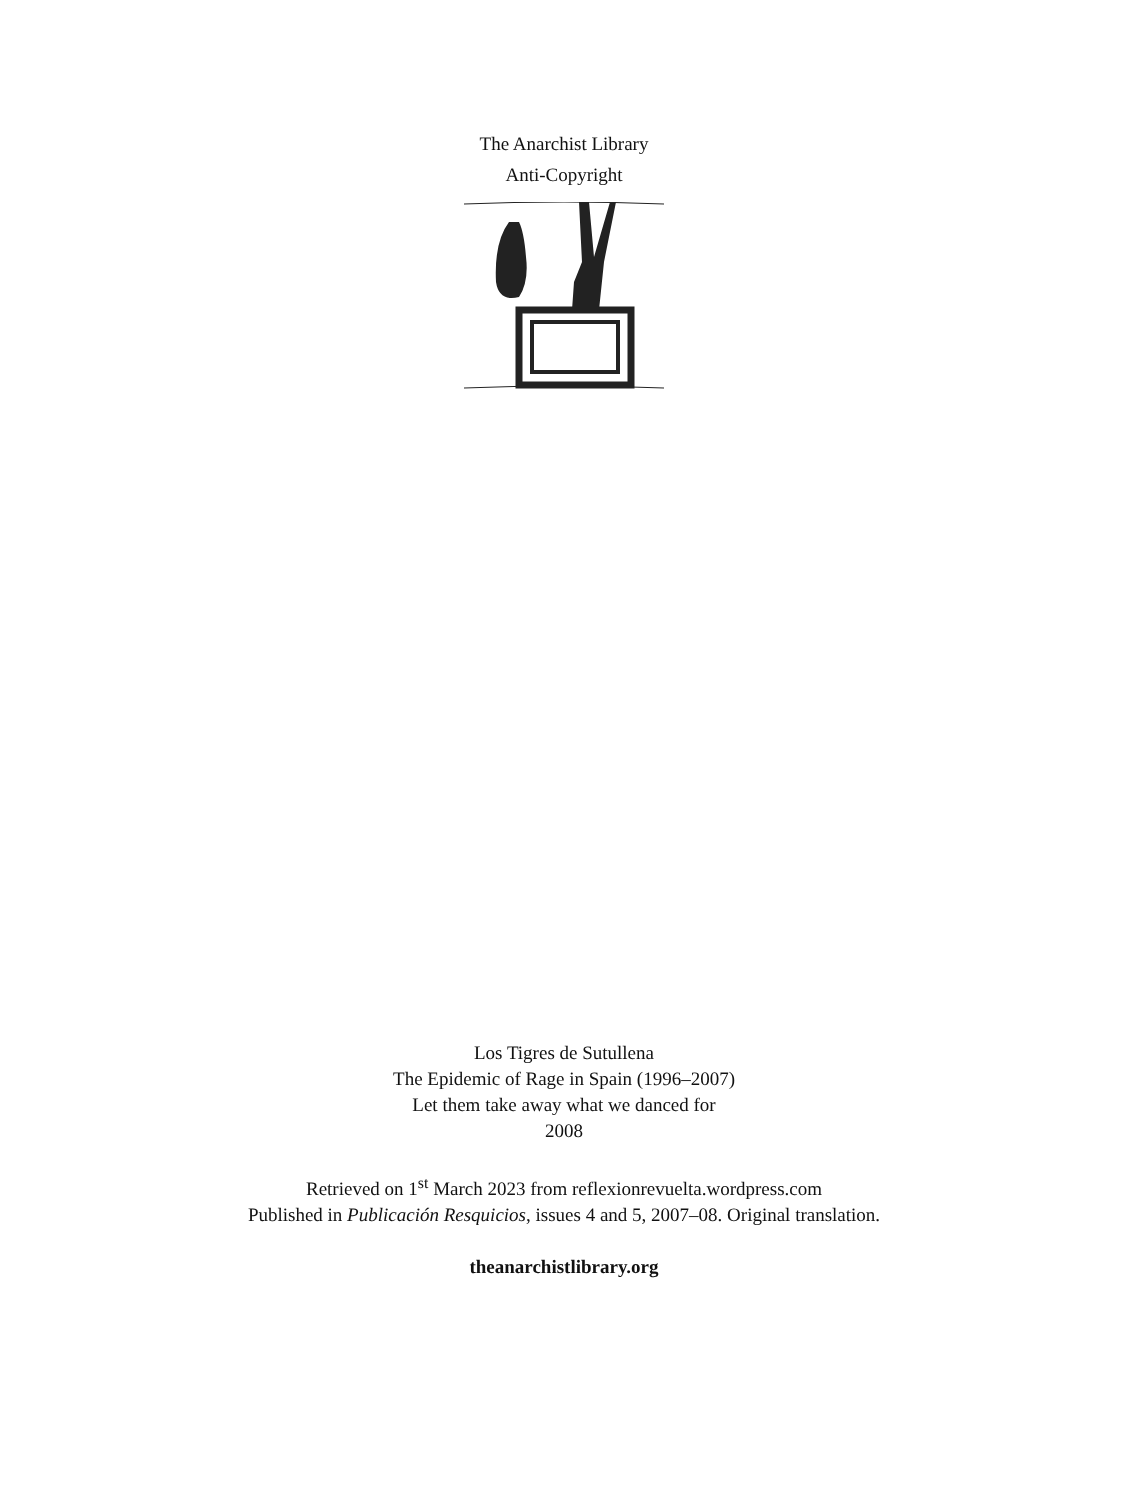The Anarchist Library
Anti-Copyright
Los Tigres de Sutullena
The Epidemic of Rage in Spain (1996–2007)
Let them take away what we danced for
2008
Retrieved on 1<sup>st</sup> March 2023 from reflexionrevuelta.wordpress.com
Published in Publicación Resquicios, issues 4 and 5, 2007–08. Original translation.
theanarchistlibrary.org